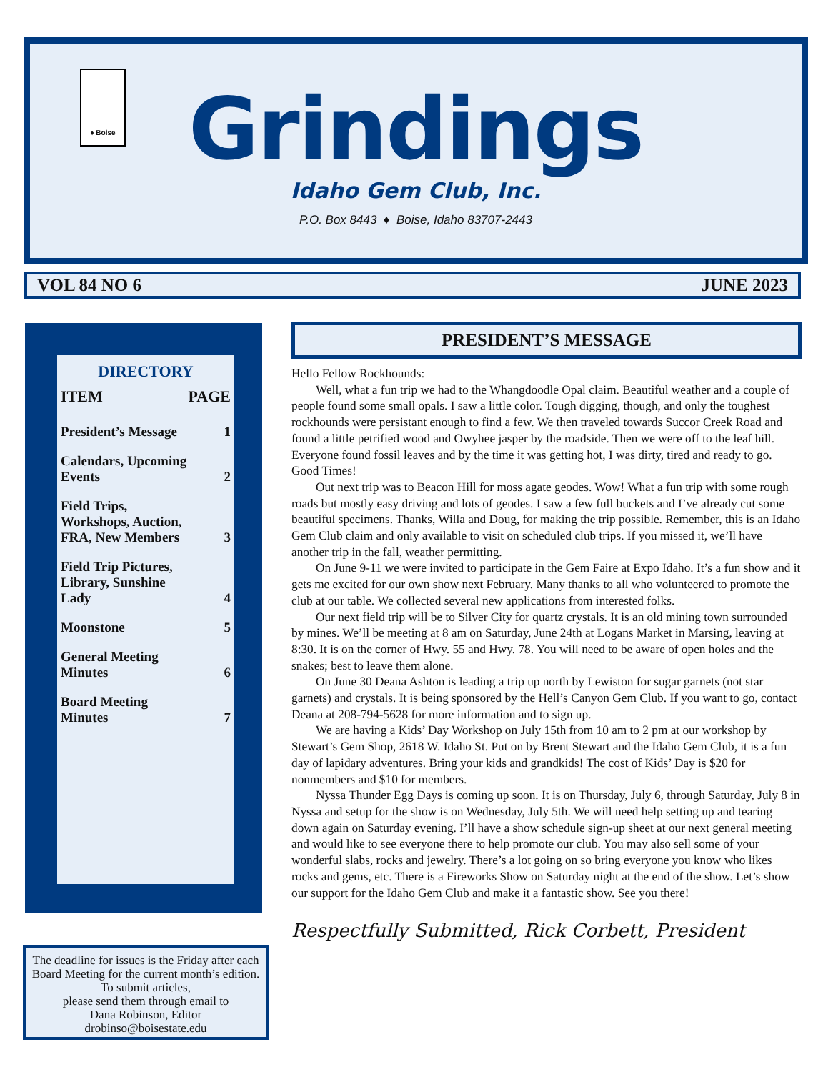♦ Boise
Grindings
Idaho Gem Club, Inc.
P.O. Box 8443 ♦ Boise, Idaho 83707-2443
VOL 84 NO 6 JUNE 2023
DIRECTORY
| ITEM | PAGE |
| --- | --- |
| President’s Message | 1 |
| Calendars, Upcoming Events | 2 |
| Field Trips, Workshops, Auction, FRA, New Members | 3 |
| Field Trip Pictures, Library, Sunshine Lady | 4 |
| Moonstone | 5 |
| General Meeting Minutes | 6 |
| Board Meeting Minutes | 7 |
The deadline for issues is the Friday after each Board Meeting for the current month’s edition. To submit articles,
please send them through email to
Dana Robinson, Editor
drobinso@boisestate.edu
PRESIDENT’S MESSAGE
Hello Fellow Rockhounds:
Well, what a fun trip we had to the Whangdoodle Opal claim. Beautiful weather and a couple of people found some small opals. I saw a little color. Tough digging, though, and only the toughest rockhounds were persistant enough to find a few. We then traveled towards Succor Creek Road and found a little petrified wood and Owyhee jasper by the roadside. Then we were off to the leaf hill. Everyone found fossil leaves and by the time it was getting hot, I was dirty, tired and ready to go. Good Times!
Out next trip was to Beacon Hill for moss agate geodes. Wow! What a fun trip with some rough roads but mostly easy driving and lots of geodes. I saw a few full buckets and I’ve already cut some beautiful specimens. Thanks, Willa and Doug, for making the trip possible. Remember, this is an Idaho Gem Club claim and only available to visit on scheduled club trips. If you missed it, we’ll have another trip in the fall, weather permitting.
On June 9-11 we were invited to participate in the Gem Faire at Expo Idaho. It’s a fun show and it gets me excited for our own show next February. Many thanks to all who volunteered to promote the club at our table. We collected several new applications from interested folks.
Our next field trip will be to Silver City for quartz crystals. It is an old mining town surrounded by mines. We’ll be meeting at 8 am on Saturday, June 24th at Logans Market in Marsing, leaving at 8:30. It is on the corner of Hwy. 55 and Hwy. 78. You will need to be aware of open holes and the snakes; best to leave them alone.
On June 30 Deana Ashton is leading a trip up north by Lewiston for sugar garnets (not star garnets) and crystals. It is being sponsored by the Hell’s Canyon Gem Club. If you want to go, contact Deana at 208-794-5628 for more information and to sign up.
We are having a Kids’ Day Workshop on July 15th from 10 am to 2 pm at our workshop by Stewart’s Gem Shop, 2618 W. Idaho St. Put on by Brent Stewart and the Idaho Gem Club, it is a fun day of lapidary adventures. Bring your kids and grandkids! The cost of Kids’ Day is $20 for nonmembers and $10 for members.
Nyssa Thunder Egg Days is coming up soon. It is on Thursday, July 6, through Saturday, July 8 in Nyssa and setup for the show is on Wednesday, July 5th. We will need help setting up and tearing down again on Saturday evening. I’ll have a show schedule sign-up sheet at our next general meeting and would like to see everyone there to help promote our club. You may also sell some of your wonderful slabs, rocks and jewelry. There’s a lot going on so bring everyone you know who likes rocks and gems, etc. There is a Fireworks Show on Saturday night at the end of the show. Let’s show our support for the Idaho Gem Club and make it a fantastic show. See you there!
Respectfully Submitted, Rick Corbett, President